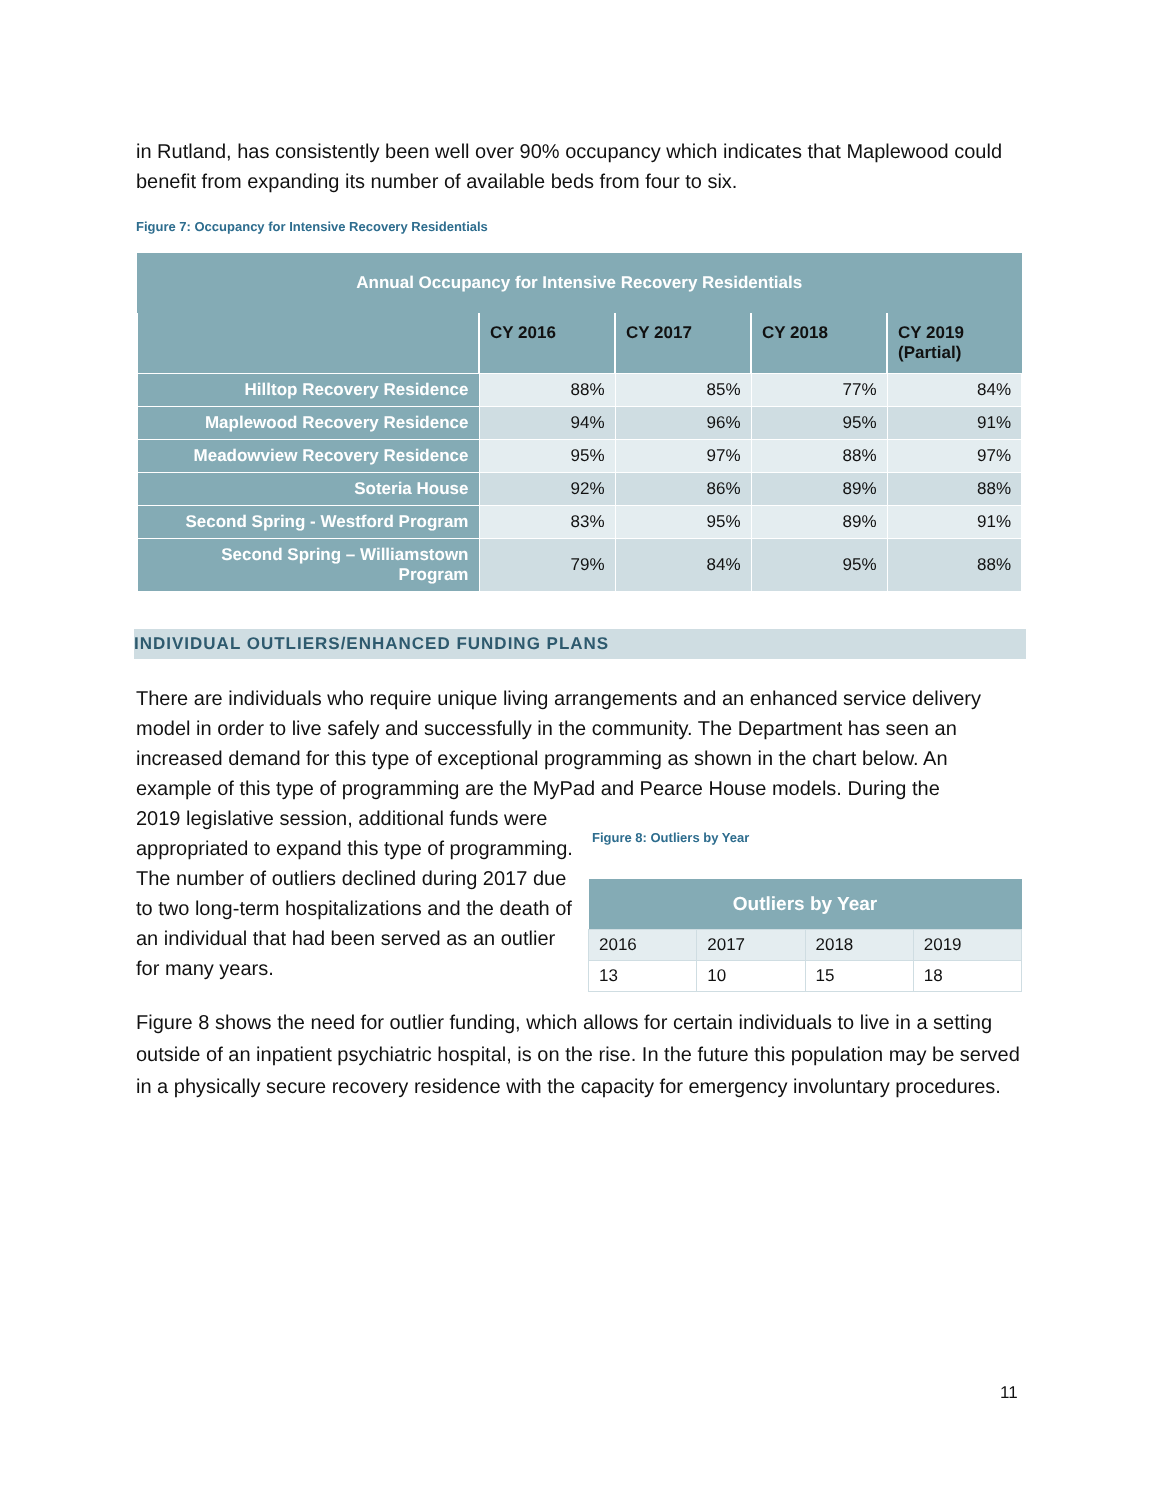in Rutland, has consistently been well over 90% occupancy which indicates that Maplewood could benefit from expanding its number of available beds from four to six.
Figure 7: Occupancy for Intensive Recovery Residentials
| Annual Occupancy for Intensive Recovery Residentials | | | | |
| --- | --- | --- | --- | --- |
| | CY 2016 | CY 2017 | CY 2018 | CY 2019 (Partial) |
| Hilltop Recovery Residence | 88% | 85% | 77% | 84% |
| Maplewood Recovery Residence | 94% | 96% | 95% | 91% |
| Meadowview Recovery Residence | 95% | 97% | 88% | 97% |
| Soteria House | 92% | 86% | 89% | 88% |
| Second Spring - Westford Program | 83% | 95% | 89% | 91% |
| Second Spring – Williamstown Program | 79% | 84% | 95% | 88% |
INDIVIDUAL OUTLIERS/ENHANCED FUNDING PLANS
There are individuals who require unique living arrangements and an enhanced service delivery model in order to live safely and successfully in the community. The Department has seen an increased demand for this type of exceptional programming as shown in the chart below. An example of this type of programming are the MyPad and Pearce House models. During the
2019 legislative session, additional funds were appropriated to expand this type of programming. The number of outliers declined during 2017 due to two long-term hospitalizations and the death of an individual that had been served as an outlier for many years.
Figure 8: Outliers by Year
| Outliers by Year | | | |
| --- | --- | --- | --- |
| 2016 | 2017 | 2018 | 2019 |
| 13 | 10 | 15 | 18 |
Figure 8 shows the need for outlier funding, which allows for certain individuals to live in a setting outside of an inpatient psychiatric hospital, is on the rise. In the future this population may be served in a physically secure recovery residence with the capacity for emergency involuntary procedures.
11